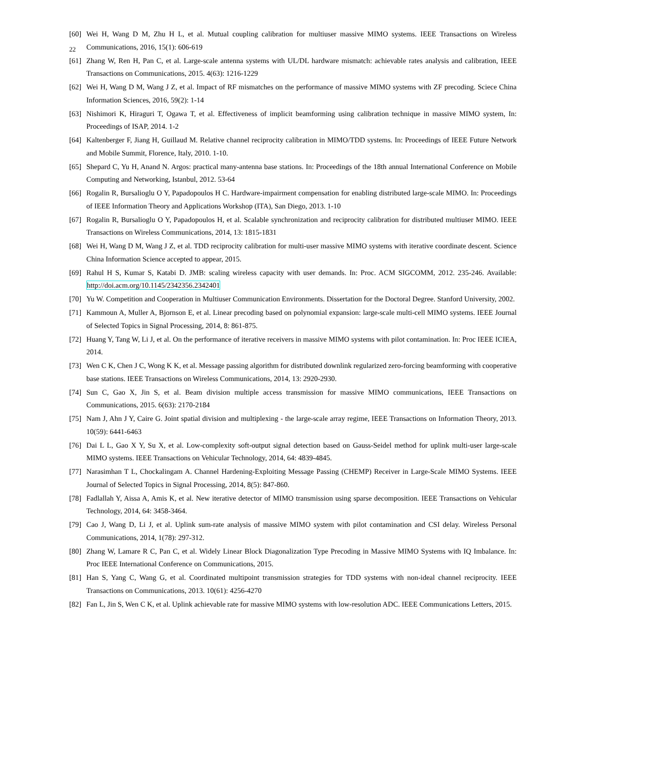22
[60] Wei H, Wang D M, Zhu H L, et al. Mutual coupling calibration for multiuser massive MIMO systems. IEEE Transactions on Wireless Communications, 2016, 15(1): 606-619
[61] Zhang W, Ren H, Pan C, et al. Large-scale antenna systems with UL/DL hardware mismatch: achievable rates analysis and calibration, IEEE Transactions on Communications, 2015. 4(63): 1216-1229
[62] Wei H, Wang D M, Wang J Z, et al. Impact of RF mismatches on the performance of massive MIMO systems with ZF precoding. Sciece China Information Sciences, 2016, 59(2): 1-14
[63] Nishimori K, Hiraguri T, Ogawa T, et al. Effectiveness of implicit beamforming using calibration technique in massive MIMO system, In: Proceedings of ISAP, 2014. 1-2
[64] Kaltenberger F, Jiang H, Guillaud M. Relative channel reciprocity calibration in MIMO/TDD systems. In: Proceedings of IEEE Future Network and Mobile Summit, Florence, Italy, 2010. 1-10.
[65] Shepard C, Yu H, Anand N. Argos: practical many-antenna base stations. In: Proceedings of the 18th annual International Conference on Mobile Computing and Networking, Istanbul, 2012. 53-64
[66] Rogalin R, Bursalioglu O Y, Papadopoulos H C. Hardware-impairment compensation for enabling distributed large-scale MIMO. In: Proceedings of IEEE Information Theory and Applications Workshop (ITA), San Diego, 2013. 1-10
[67] Rogalin R, Bursalioglu O Y, Papadopoulos H, et al. Scalable synchronization and reciprocity calibration for distributed multiuser MIMO. IEEE Transactions on Wireless Communications, 2014, 13: 1815-1831
[68] Wei H, Wang D M, Wang J Z, et al. TDD reciprocity calibration for multi-user massive MIMO systems with iterative coordinate descent. Science China Information Science accepted to appear, 2015.
[69] Rahul H S, Kumar S, Katabi D. JMB: scaling wireless capacity with user demands. In: Proc. ACM SIGCOMM, 2012. 235-246. Available: http://doi.acm.org/10.1145/2342356.2342401
[70] Yu W. Competition and Cooperation in Multiuser Communication Environments. Dissertation for the Doctoral Degree. Stanford University, 2002.
[71] Kammoun A, Muller A, Bjornson E, et al. Linear precoding based on polynomial expansion: large-scale multi-cell MIMO systems. IEEE Journal of Selected Topics in Signal Processing, 2014, 8: 861-875.
[72] Huang Y, Tang W, Li J, et al. On the performance of iterative receivers in massive MIMO systems with pilot contamination. In: Proc IEEE ICIEA, 2014.
[73] Wen C K, Chen J C, Wong K K, et al. Message passing algorithm for distributed downlink regularized zero-forcing beamforming with cooperative base stations. IEEE Transactions on Wireless Communications, 2014, 13: 2920-2930.
[74] Sun C, Gao X, Jin S, et al. Beam division multiple access transmission for massive MIMO communications, IEEE Transactions on Communications, 2015. 6(63): 2170-2184
[75] Nam J, Ahn J Y, Caire G. Joint spatial division and multiplexing - the large-scale array regime, IEEE Transactions on Information Theory, 2013. 10(59): 6441-6463
[76] Dai L L, Gao X Y, Su X, et al. Low-complexity soft-output signal detection based on Gauss-Seidel method for uplink multi-user large-scale MIMO systems. IEEE Transactions on Vehicular Technology, 2014, 64: 4839-4845.
[77] Narasimhan T L, Chockalingam A. Channel Hardening-Exploiting Message Passing (CHEMP) Receiver in Large-Scale MIMO Systems. IEEE Journal of Selected Topics in Signal Processing, 2014, 8(5): 847-860.
[78] Fadlallah Y, Aissa A, Amis K, et al. New iterative detector of MIMO transmission using sparse decomposition. IEEE Transactions on Vehicular Technology, 2014, 64: 3458-3464.
[79] Cao J, Wang D, Li J, et al. Uplink sum-rate analysis of massive MIMO system with pilot contamination and CSI delay. Wireless Personal Communications, 2014, 1(78): 297-312.
[80] Zhang W, Lamare R C, Pan C, et al. Widely Linear Block Diagonalization Type Precoding in Massive MIMO Systems with IQ Imbalance. In: Proc IEEE International Conference on Communications, 2015.
[81] Han S, Yang C, Wang G, et al. Coordinated multipoint transmission strategies for TDD systems with non-ideal channel reciprocity. IEEE Transactions on Communications, 2013. 10(61): 4256-4270
[82] Fan L, Jin S, Wen C K, et al. Uplink achievable rate for massive MIMO systems with low-resolution ADC. IEEE Communications Letters, 2015.